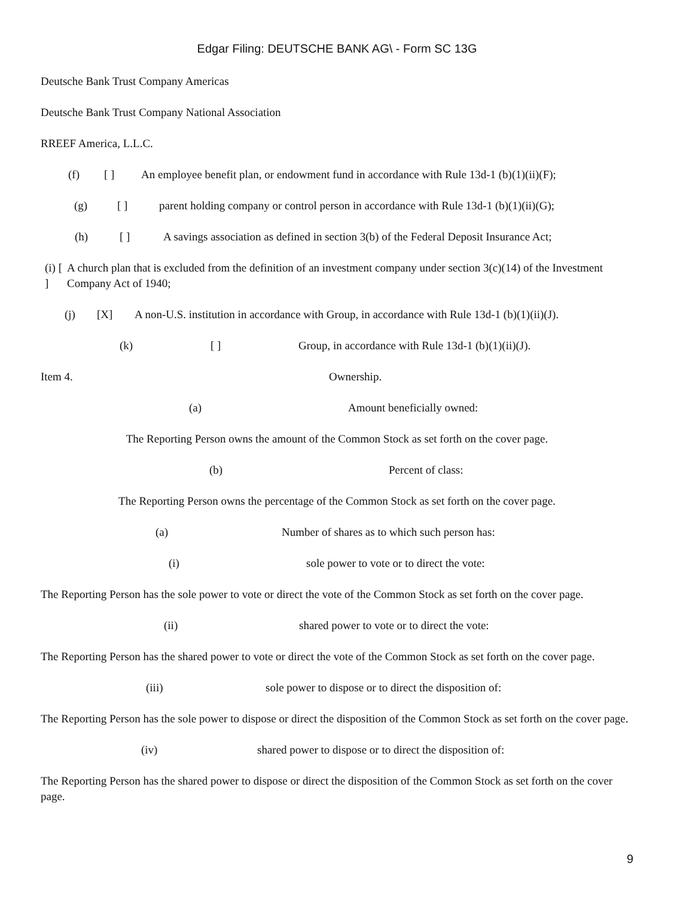Edgar Filing: DEUTSCHE BANK AG\ - Form SC 13G
Deutsche Bank Trust Company Americas
Deutsche Bank Trust Company National Association
RREEF America, L.L.C.
(f) [ ] An employee benefit plan, or endowment fund in accordance with Rule 13d-1 (b)(1)(ii)(F);
(g) [ ] parent holding company or control person in accordance with Rule 13d-1 (b)(1)(ii)(G);
(h) [ ] A savings association as defined in section 3(b) of the Federal Deposit Insurance Act;
(i) [ ] A church plan that is excluded from the definition of an investment company under section 3(c)(14) of the Investment Company Act of 1940;
(j) [X] A non-U.S. institution in accordance with Group, in accordance with Rule 13d-1 (b)(1)(ii)(J).
(k) [ ] Group, in accordance with Rule 13d-1 (b)(1)(ii)(J).
Item 4. Ownership.
(a) Amount beneficially owned:
The Reporting Person owns the amount of the Common Stock as set forth on the cover page.
(b) Percent of class:
The Reporting Person owns the percentage of the Common Stock as set forth on the cover page.
(a) Number of shares as to which such person has:
(i) sole power to vote or to direct the vote:
The Reporting Person has the sole power to vote or direct the vote of the Common Stock as set forth on the cover page.
(ii) shared power to vote or to direct the vote:
The Reporting Person has the shared power to vote or direct the vote of the Common Stock as set forth on the cover page.
(iii) sole power to dispose or to direct the disposition of:
The Reporting Person has the sole power to dispose or direct the disposition of the Common Stock as set forth on the cover page.
(iv) shared power to dispose or to direct the disposition of:
The Reporting Person has the shared power to dispose or direct the disposition of the Common Stock as set forth on the cover page.
9